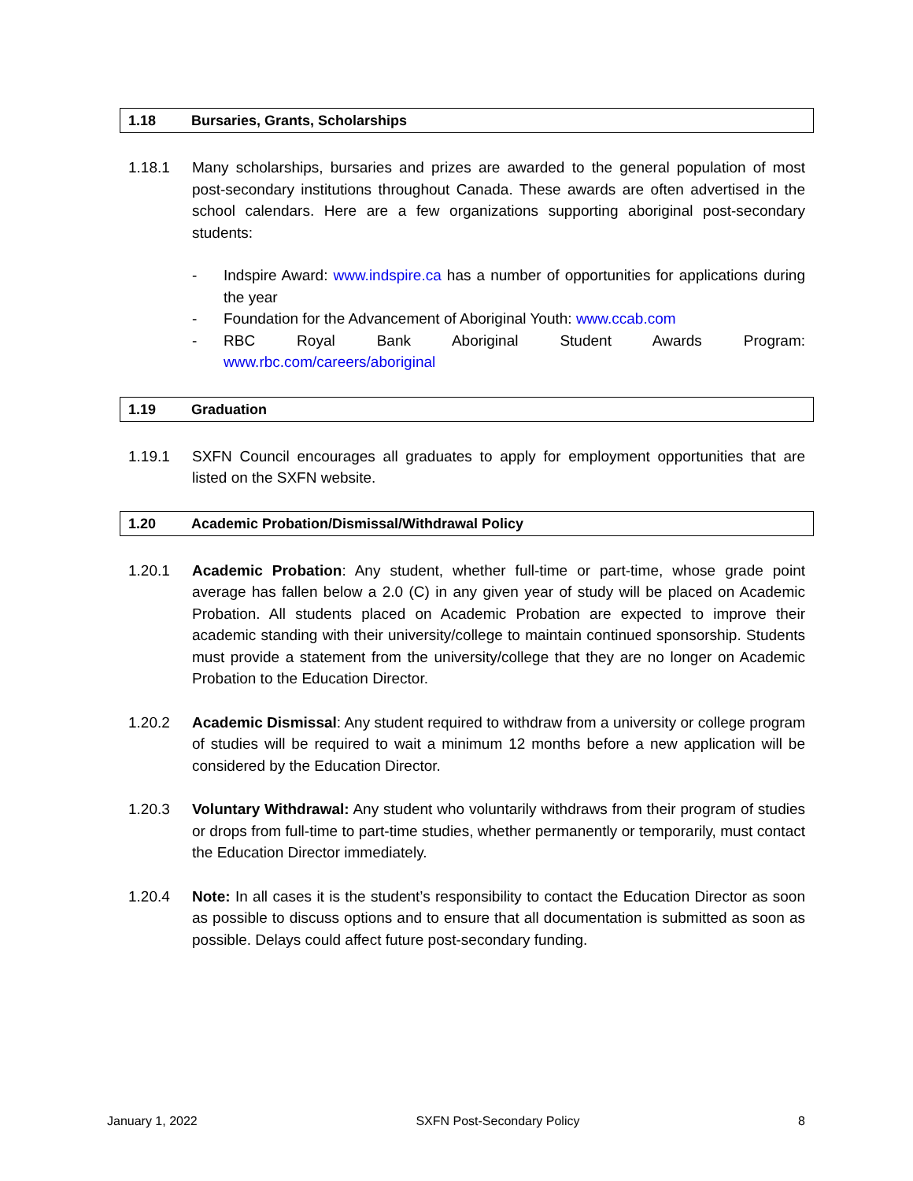1.18 Bursaries, Grants, Scholarships
1.18.1 Many scholarships, bursaries and prizes are awarded to the general population of most post-secondary institutions throughout Canada. These awards are often advertised in the school calendars. Here are a few organizations supporting aboriginal post-secondary students:
- Indspire Award: www.indspire.ca has a number of opportunities for applications during the year
- Foundation for the Advancement of Aboriginal Youth: www.ccab.com
- RBC Royal Bank Aboriginal Student Awards Program:
www.rbc.com/careers/aboriginal
1.19 Graduation
1.19.1 SXFN Council encourages all graduates to apply for employment opportunities that are listed on the SXFN website.
1.20 Academic Probation/Dismissal/Withdrawal Policy
1.20.1 Academic Probation: Any student, whether full-time or part-time, whose grade point average has fallen below a 2.0 (C) in any given year of study will be placed on Academic Probation. All students placed on Academic Probation are expected to improve their academic standing with their university/college to maintain continued sponsorship. Students must provide a statement from the university/college that they are no longer on Academic Probation to the Education Director.
1.20.2 Academic Dismissal: Any student required to withdraw from a university or college program of studies will be required to wait a minimum 12 months before a new application will be considered by the Education Director.
1.20.3 Voluntary Withdrawal: Any student who voluntarily withdraws from their program of studies or drops from full-time to part-time studies, whether permanently or temporarily, must contact the Education Director immediately.
1.20.4 Note: In all cases it is the student’s responsibility to contact the Education Director as soon as possible to discuss options and to ensure that all documentation is submitted as soon as possible. Delays could affect future post-secondary funding.
January 1, 2022 SXFN Post-Secondary Policy 8